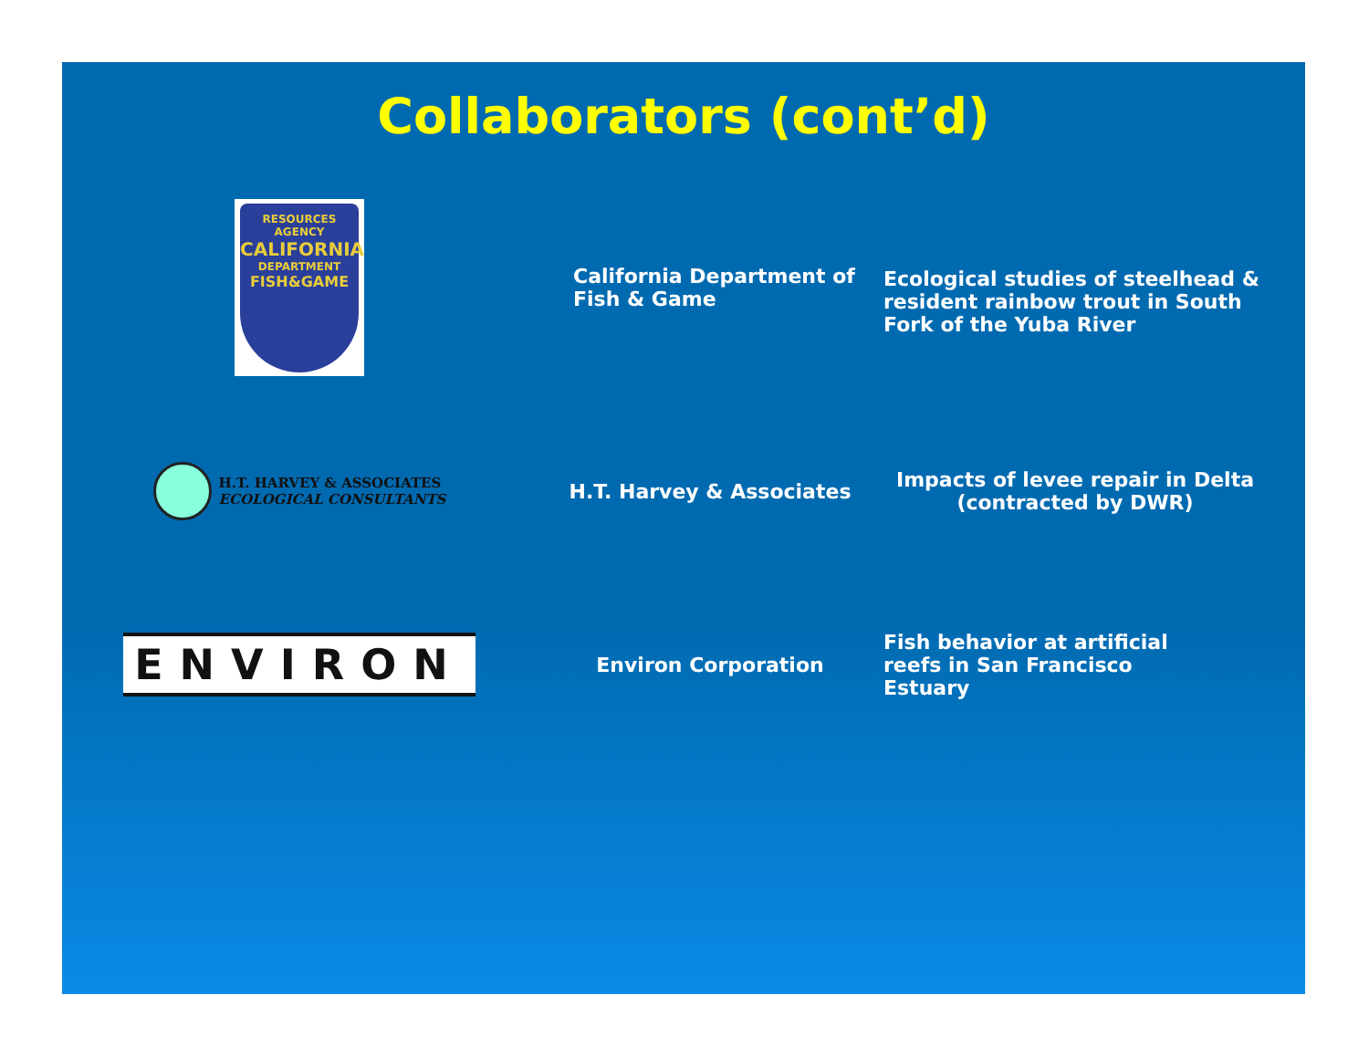Collaborators (cont’d)
RESOURCES AGENCY
CALIFORNIA
DEPARTMENT
FISH&GAME
California Department of Fish & Game
Ecological studies of steelhead & resident rainbow trout in South Fork of the Yuba River
H.T. HARVEY & ASSOCIATES
ECOLOGICAL CONSULTANTS
H.T. Harvey & Associates
Impacts of levee repair in Delta
(contracted by DWR)
ENVIRON
Environ Corporation
Fish behavior at artificial
reefs in San Francisco
Estuary